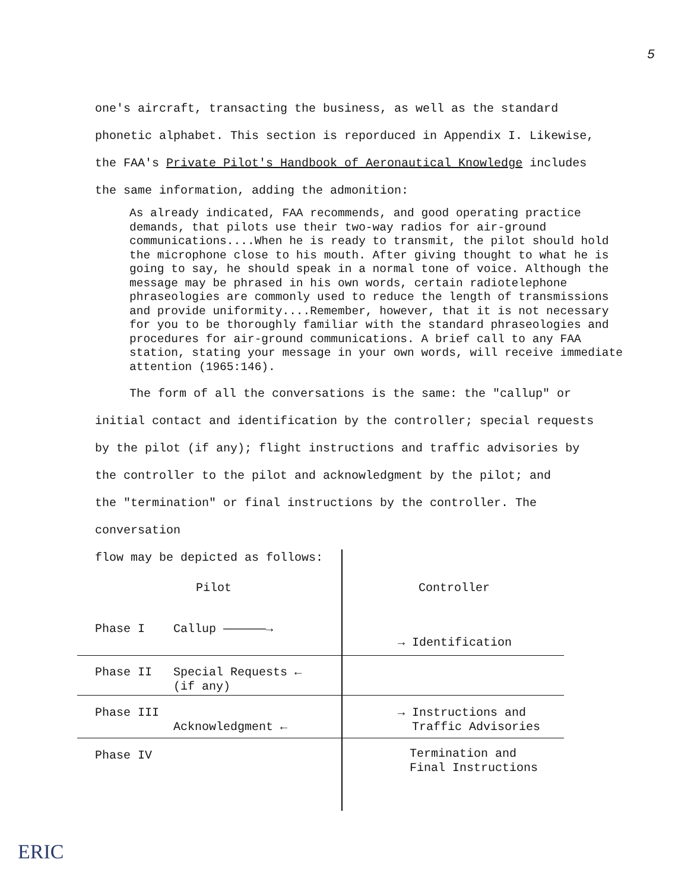5
one's aircraft, transacting the business, as well as the standard
phonetic alphabet. This section is reporduced in Appendix I. Likewise,
the FAA's Private Pilot's Handbook of Aeronautical Knowledge includes
the same information, adding the admonition:
As already indicated, FAA recommends, and good operating practice demands, that pilots use their two-way radios for air-ground communications....When he is ready to transmit, the pilot should hold the microphone close to his mouth. After giving thought to what he is going to say, he should speak in a normal tone of voice. Although the message may be phrased in his own words, certain radiotelephone phraseologies are commonly used to reduce the length of transmissions and provide uniformity....Remember, however, that it is not necessary for you to be thoroughly familiar with the standard phraseologies and procedures for air-ground communications. A brief call to any FAA station, stating your message in your own words, will receive immediate attention (1965:146).
The form of all the conversations is the same: the "callup" or
initial contact and identification by the controller; special requests
by the pilot (if any); flight instructions and traffic advisories by
the controller to the pilot and acknowledgment by the pilot; and
the "termination" or final instructions by the controller. The conversation
flow may be depicted as follows:
Pilot Controller
Phase I Callup ——————→
→ Identification
Phase II
Special Requests ←
(if any)
Phase III
Acknowledgment ←
→ Instructions and
Traffic Advisories
Phase IV
Termination and
Final Instructions
ERIC